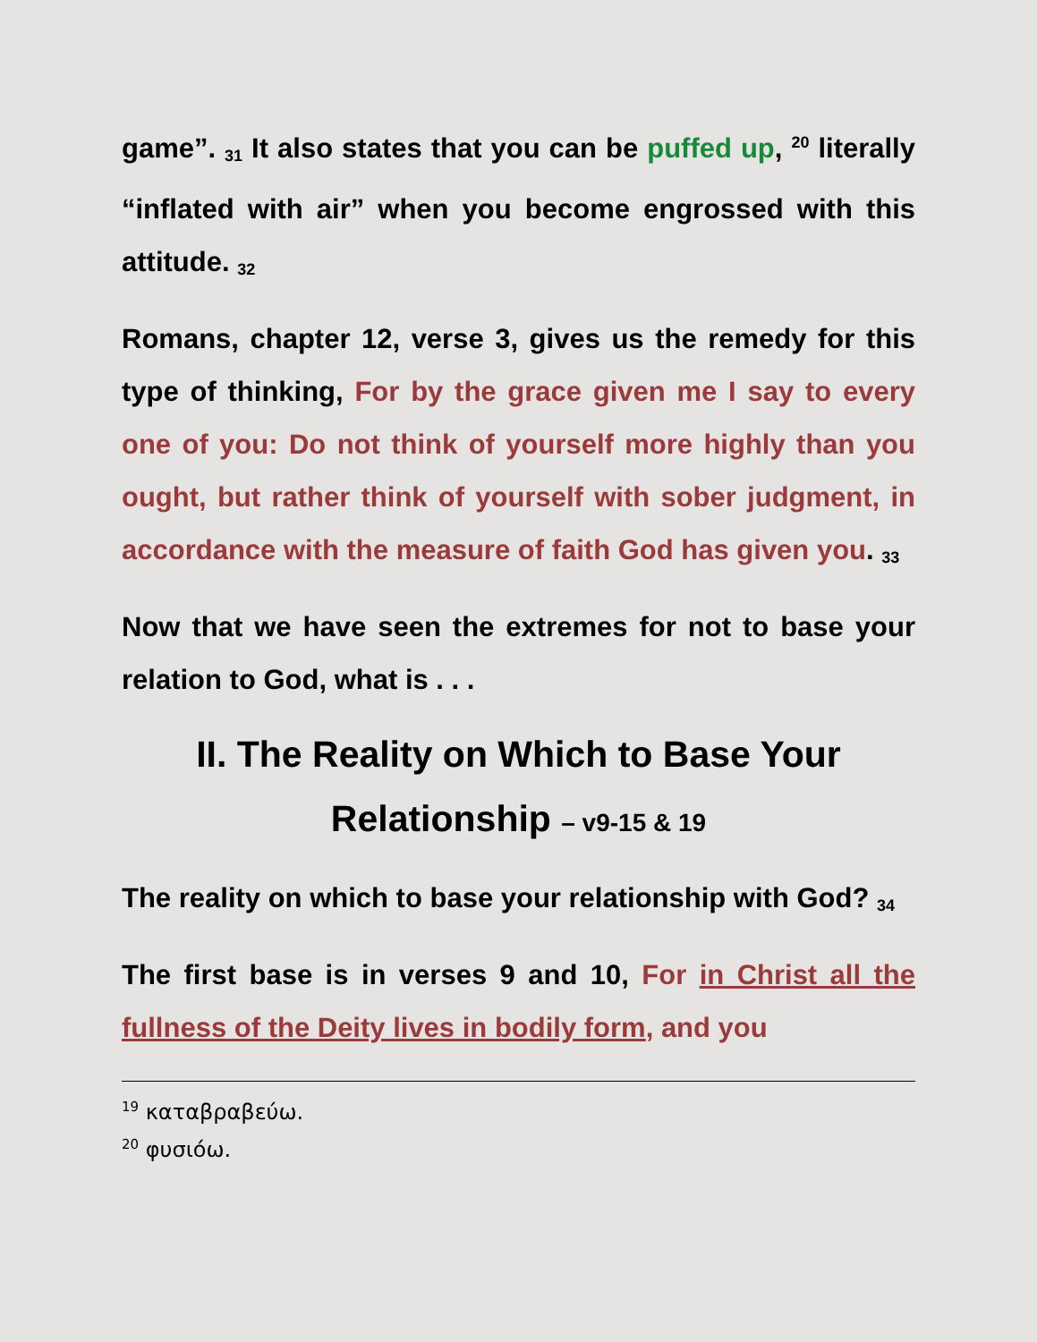game”. <sub>31</sub> It also states that you can be puffed up, <sup>20</sup> literally “inflated with air” when you become engrossed with this attitude. <sub>32</sub>
Romans, chapter 12, verse 3, gives us the remedy for this type of thinking, For by the grace given me I say to every one of you: Do not think of yourself more highly than you ought, but rather think of yourself with sober judgment, in accordance with the measure of faith God has given you. <sub>33</sub>
Now that we have seen the extremes for not to base your relation to God, what is . . .
II. The Reality on Which to Base Your Relationship – v9-15 & 19
The reality on which to base your relationship with God? <sub>34</sub>
The first base is in verses 9 and 10, For in Christ all the fullness of the Deity lives in bodily form, and you
<sup>19</sup> καταβραβεύω.
<sup>20</sup> φυσιόω.